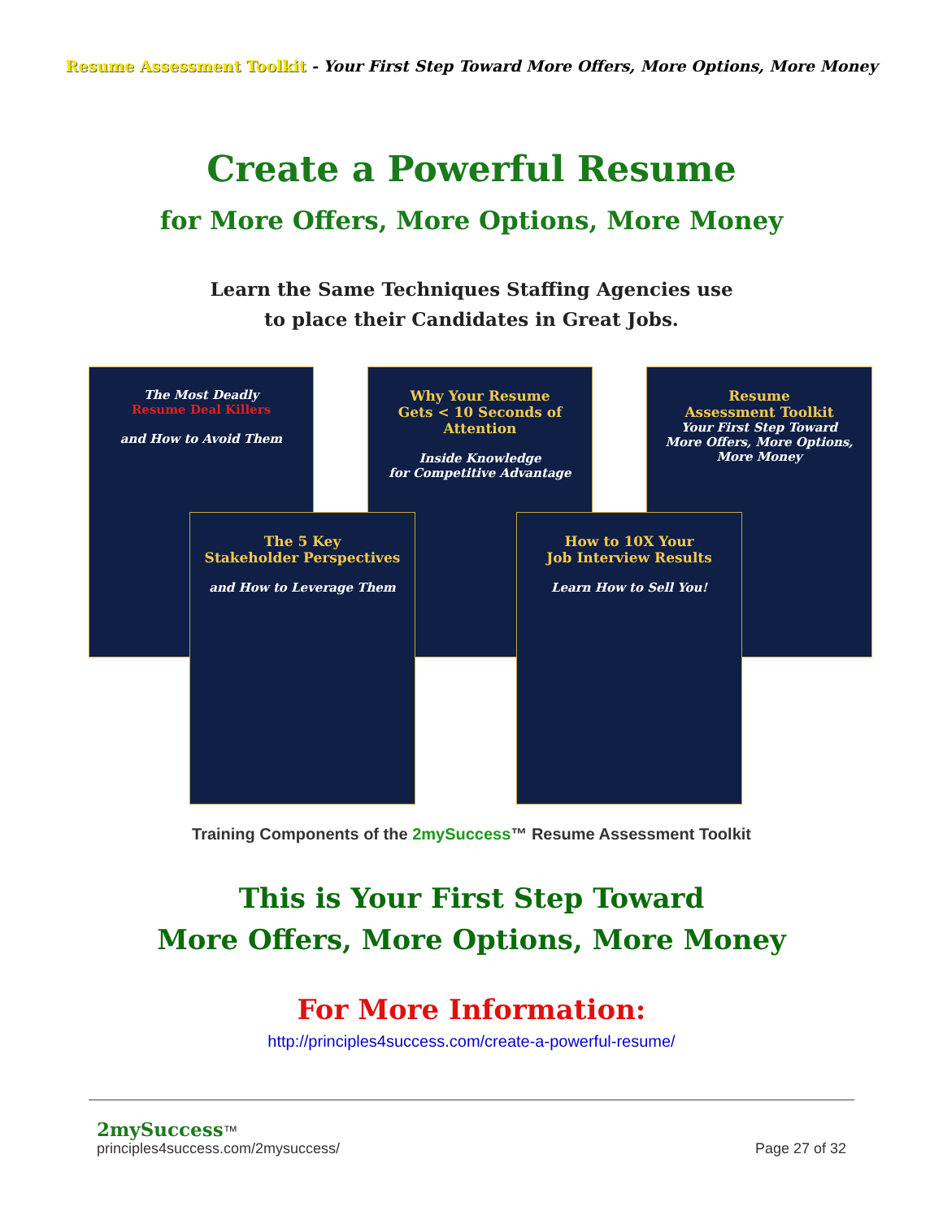Resume Assessment Toolkit - Your First Step Toward More Offers, More Options, More Money
Create a Powerful Resume
for More Offers, More Options, More Money
Learn the Same Techniques Staffing Agencies use
to place their Candidates in Great Jobs.
The Most Deadly
Resume Deal Killers
and How to Avoid Them
Why Your Resume
Gets < 10 Seconds of Attention
Inside Knowledge
for Competitive Advantage
Resume
Assessment Toolkit
Your First Step Toward
More Offers, More Options, More Money
The 5 Key
Stakeholder Perspectives
and How to Leverage Them
How to 10X Your
Job Interview Results
Learn How to Sell You!
Training Components of the 2mySuccess™ Resume Assessment Toolkit
This is Your First Step Toward
More Offers, More Options, More Money
For More Information:
http://principles4success.com/create-a-powerful-resume/
2mySuccess™
principles4success.com/2mysuccess/
Page 27 of 32